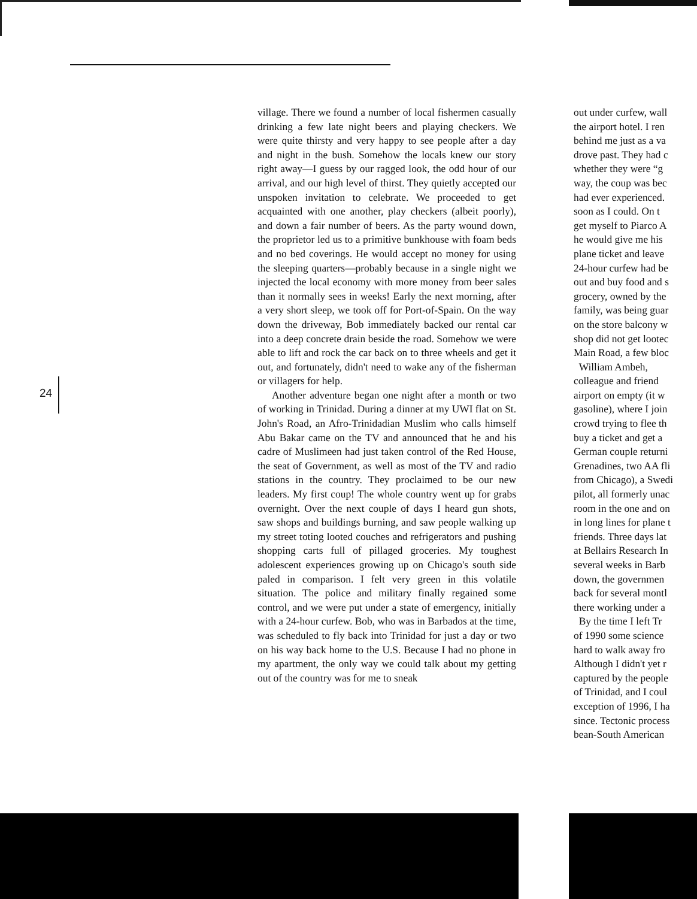24
village. There we found a number of local fishermen casually drinking a few late night beers and playing checkers. We were quite thirsty and very happy to see people after a day and night in the bush. Somehow the locals knew our story right away—I guess by our ragged look, the odd hour of our arrival, and our high level of thirst. They quietly accepted our unspoken invitation to celebrate. We proceeded to get acquainted with one another, play checkers (albeit poorly), and down a fair number of beers. As the party wound down, the proprietor led us to a primitive bunkhouse with foam beds and no bed coverings. He would accept no money for using the sleeping quarters—probably because in a single night we injected the local economy with more money from beer sales than it normally sees in weeks! Early the next morning, after a very short sleep, we took off for Port-of-Spain. On the way down the driveway, Bob immediately backed our rental car into a deep concrete drain beside the road. Somehow we were able to lift and rock the car back on to three wheels and get it out, and fortunately, didn't need to wake any of the fisherman or villagers for help.
Another adventure began one night after a month or two of working in Trinidad. During a dinner at my UWI flat on St. John's Road, an Afro-Trinidadian Muslim who calls himself Abu Bakar came on the TV and announced that he and his cadre of Muslimeen had just taken control of the Red House, the seat of Government, as well as most of the TV and radio stations in the country. They proclaimed to be our new leaders. My first coup! The whole country went up for grabs overnight. Over the next couple of days I heard gun shots, saw shops and buildings burning, and saw people walking up my street toting looted couches and refrigerators and pushing shopping carts full of pillaged groceries. My toughest adolescent experiences growing up on Chicago's south side paled in comparison. I felt very green in this volatile situation. The police and military finally regained some control, and we were put under a state of emergency, initially with a 24-hour curfew. Bob, who was in Barbados at the time, was scheduled to fly back into Trinidad for just a day or two on his way back home to the U.S. Because I had no phone in my apartment, the only way we could talk about my getting out of the country was for me to sneak
out under curfew, wall
the airport hotel. I ren
behind me just as a va
drove past. They had c
whether they were “g
way, the coup was bec
had ever experienced.
soon as I could. On t
get myself to Piarco A
he would give me his
plane ticket and leave
24-hour curfew had be
out and buy food and s
grocery, owned by the
family, was being guar
on the store balcony w
shop did not get lootec
Main Road, a few bloc
William Ambeh,
colleague and friend
airport on empty (it w
gasoline), where I join
crowd trying to flee th
buy a ticket and get a
German couple returni
Grenadines, two AA fli
from Chicago), a Swedi
pilot, all formerly unac
room in the one and on
in long lines for plane t
friends. Three days lat
at Bellairs Research In
several weeks in Barb
down, the governmen
back for several montl
there working under a
By the time I left Tr
of 1990 some science
hard to walk away fro
Although I didn't yet r
captured by the people
of Trinidad, and I coul
exception of 1996, I ha
since. Tectonic process
bean-South American